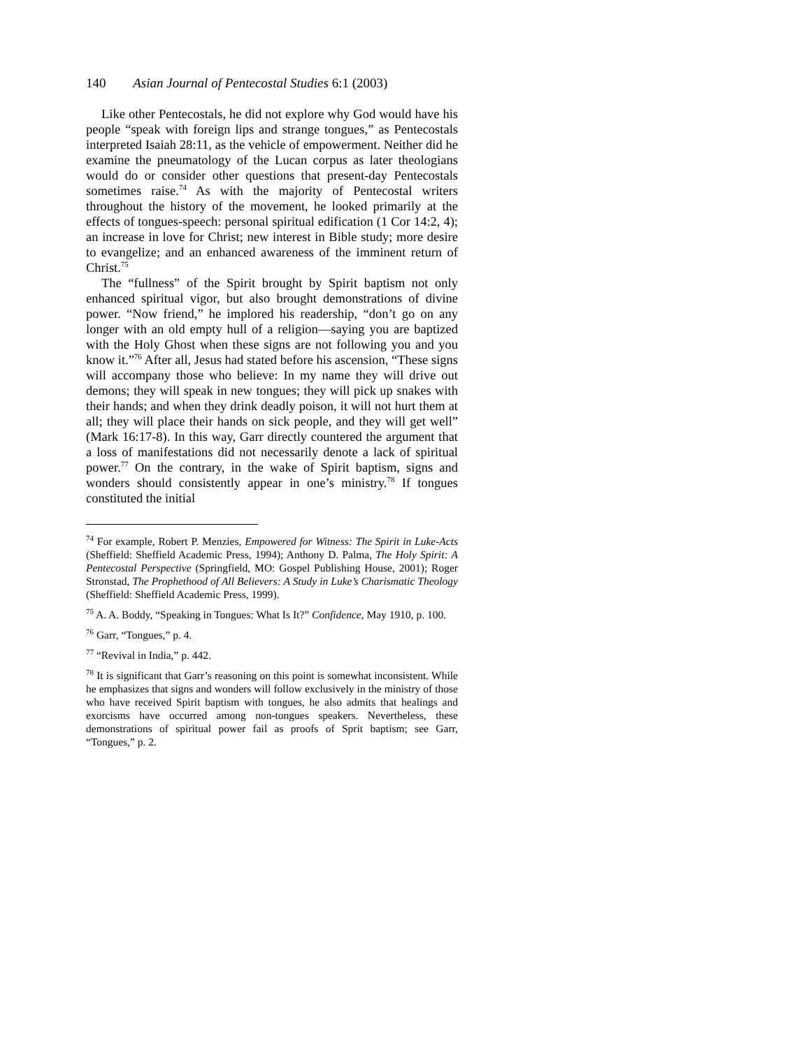140 Asian Journal of Pentecostal Studies 6:1 (2003)
Like other Pentecostals, he did not explore why God would have his people “speak with foreign lips and strange tongues,” as Pentecostals interpreted Isaiah 28:11, as the vehicle of empowerment. Neither did he examine the pneumatology of the Lucan corpus as later theologians would do or consider other questions that present-day Pentecostals sometimes raise.<sup>74</sup> As with the majority of Pentecostal writers throughout the history of the movement, he looked primarily at the effects of tongues-speech: personal spiritual edification (1 Cor 14:2, 4); an increase in love for Christ; new interest in Bible study; more desire to evangelize; and an enhanced awareness of the imminent return of Christ.<sup>75</sup>
The “fullness” of the Spirit brought by Spirit baptism not only enhanced spiritual vigor, but also brought demonstrations of divine power. “Now friend,” he implored his readership, “don’t go on any longer with an old empty hull of a religion—saying you are baptized with the Holy Ghost when these signs are not following you and you know it.”<sup>76</sup> After all, Jesus had stated before his ascension, “These signs will accompany those who believe: In my name they will drive out demons; they will speak in new tongues; they will pick up snakes with their hands; and when they drink deadly poison, it will not hurt them at all; they will place their hands on sick people, and they will get well” (Mark 16:17-8). In this way, Garr directly countered the argument that a loss of manifestations did not necessarily denote a lack of spiritual power.<sup>77</sup> On the contrary, in the wake of Spirit baptism, signs and wonders should consistently appear in one’s ministry.<sup>78</sup> If tongues constituted the initial
<sup>74</sup> For example, Robert P. Menzies, Empowered for Witness: The Spirit in Luke-Acts (Sheffield: Sheffield Academic Press, 1994); Anthony D. Palma, The Holy Spirit: A Pentecostal Perspective (Springfield, MO: Gospel Publishing House, 2001); Roger Stronstad, The Prophethood of All Believers: A Study in Luke’s Charismatic Theology (Sheffield: Sheffield Academic Press, 1999).
<sup>75</sup> A. A. Boddy, “Speaking in Tongues: What Is It?” Confidence, May 1910, p. 100.
<sup>76</sup> Garr, “Tongues,” p. 4.
<sup>77</sup> “Revival in India,” p. 442.
<sup>78</sup> It is significant that Garr’s reasoning on this point is somewhat inconsistent. While he emphasizes that signs and wonders will follow exclusively in the ministry of those who have received Spirit baptism with tongues, he also admits that healings and exorcisms have occurred among non-tongues speakers. Nevertheless, these demonstrations of spiritual power fail as proofs of Sprit baptism; see Garr, “Tongues,” p. 2.